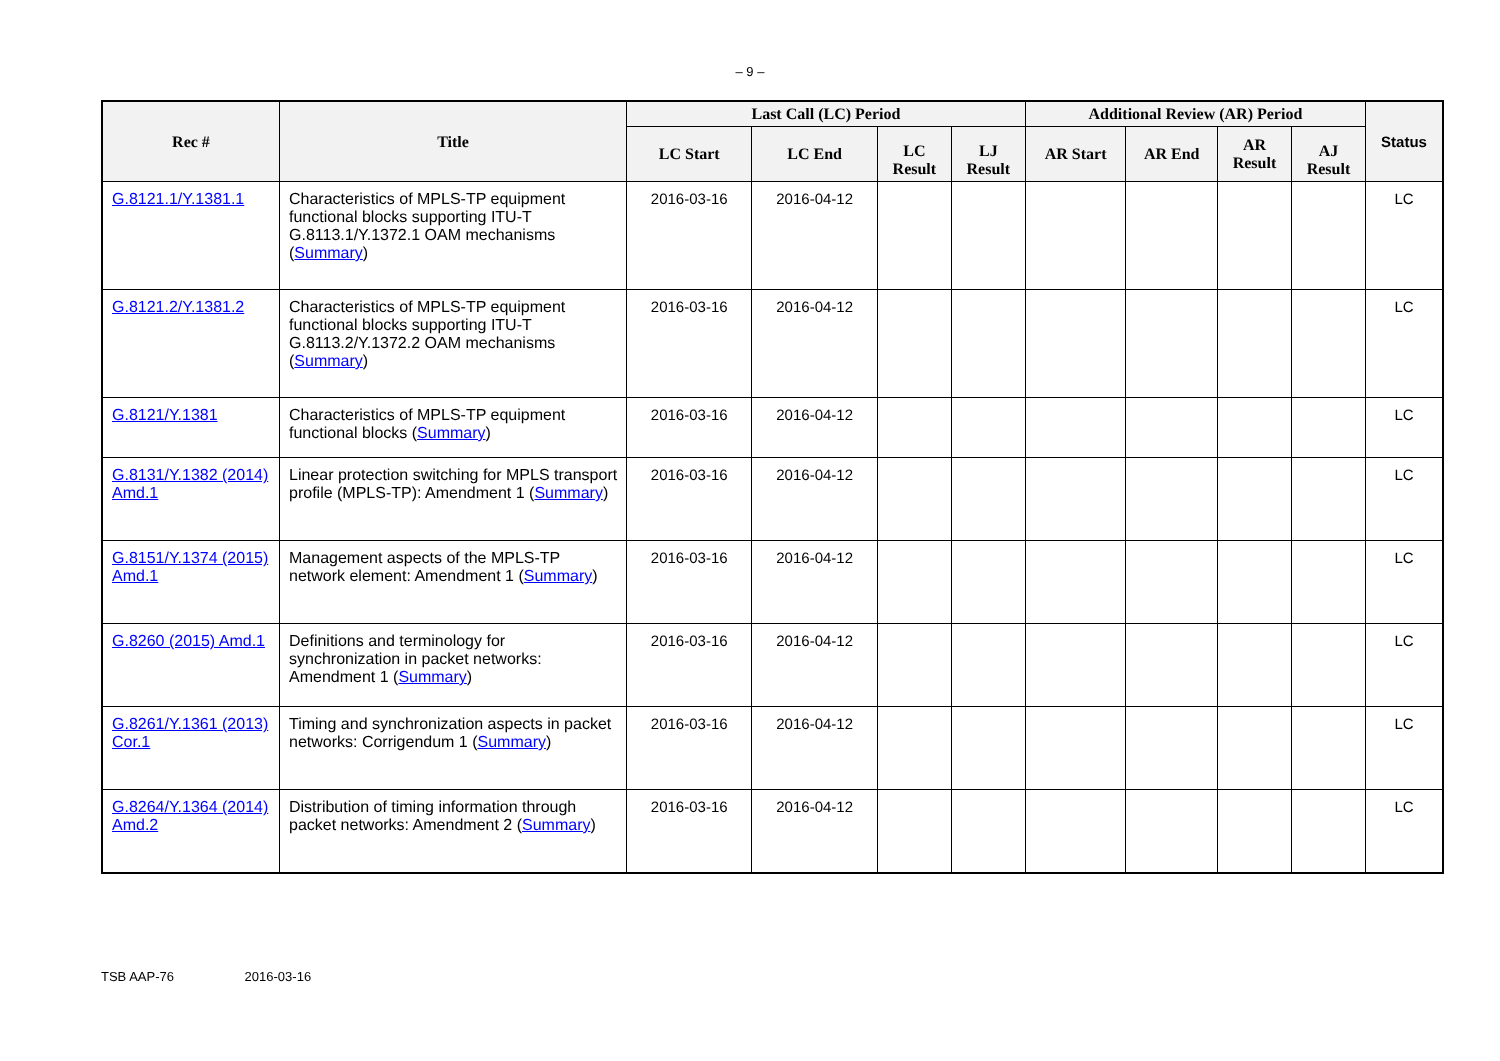– 9 –
| Rec # | Title | Last Call (LC) Period | | | | Additional Review (AR) Period | | | | Status |
| --- | --- | --- | --- | --- | --- | --- | --- | --- | --- | --- |
| | | LC Start | LC End | LC Result | LJ Result | AR Start | AR End | AR Result | AJ Result | |
| G.8121.1/Y.1381.1 | Characteristics of MPLS-TP equipment functional blocks supporting ITU-T G.8113.1/Y.1372.1 OAM mechanisms ( Summary ) | 2016-03-16 | 2016-04-12 | | | | | | | LC |
| G.8121.2/Y.1381.2 | Characteristics of MPLS-TP equipment functional blocks supporting ITU-T G.8113.2/Y.1372.2 OAM mechanisms ( Summary ) | 2016-03-16 | 2016-04-12 | | | | | | | LC |
| G.8121/Y.1381 | Characteristics of MPLS-TP equipment functional blocks ( Summary ) | 2016-03-16 | 2016-04-12 | | | | | | | LC |
| G.8131/Y.1382 (2014) Amd.1 | Linear protection switching for MPLS transport profile (MPLS-TP): Amendment 1 ( Summary ) | 2016-03-16 | 2016-04-12 | | | | | | | LC |
| G.8151/Y.1374 (2015) Amd.1 | Management aspects of the MPLS-TP network element: Amendment 1 ( Summary ) | 2016-03-16 | 2016-04-12 | | | | | | | LC |
| G.8260 (2015) Amd.1 | Definitions and terminology for synchronization in packet networks: Amendment 1 ( Summary ) | 2016-03-16 | 2016-04-12 | | | | | | | LC |
| G.8261/Y.1361 (2013) Cor.1 | Timing and synchronization aspects in packet networks: Corrigendum 1 ( Summary ) | 2016-03-16 | 2016-04-12 | | | | | | | LC |
| G.8264/Y.1364 (2014) Amd.2 | Distribution of timing information through packet networks: Amendment 2 ( Summary ) | 2016-03-16 | 2016-04-12 | | | | | | | LC |
TSB AAP-76 2016-03-16